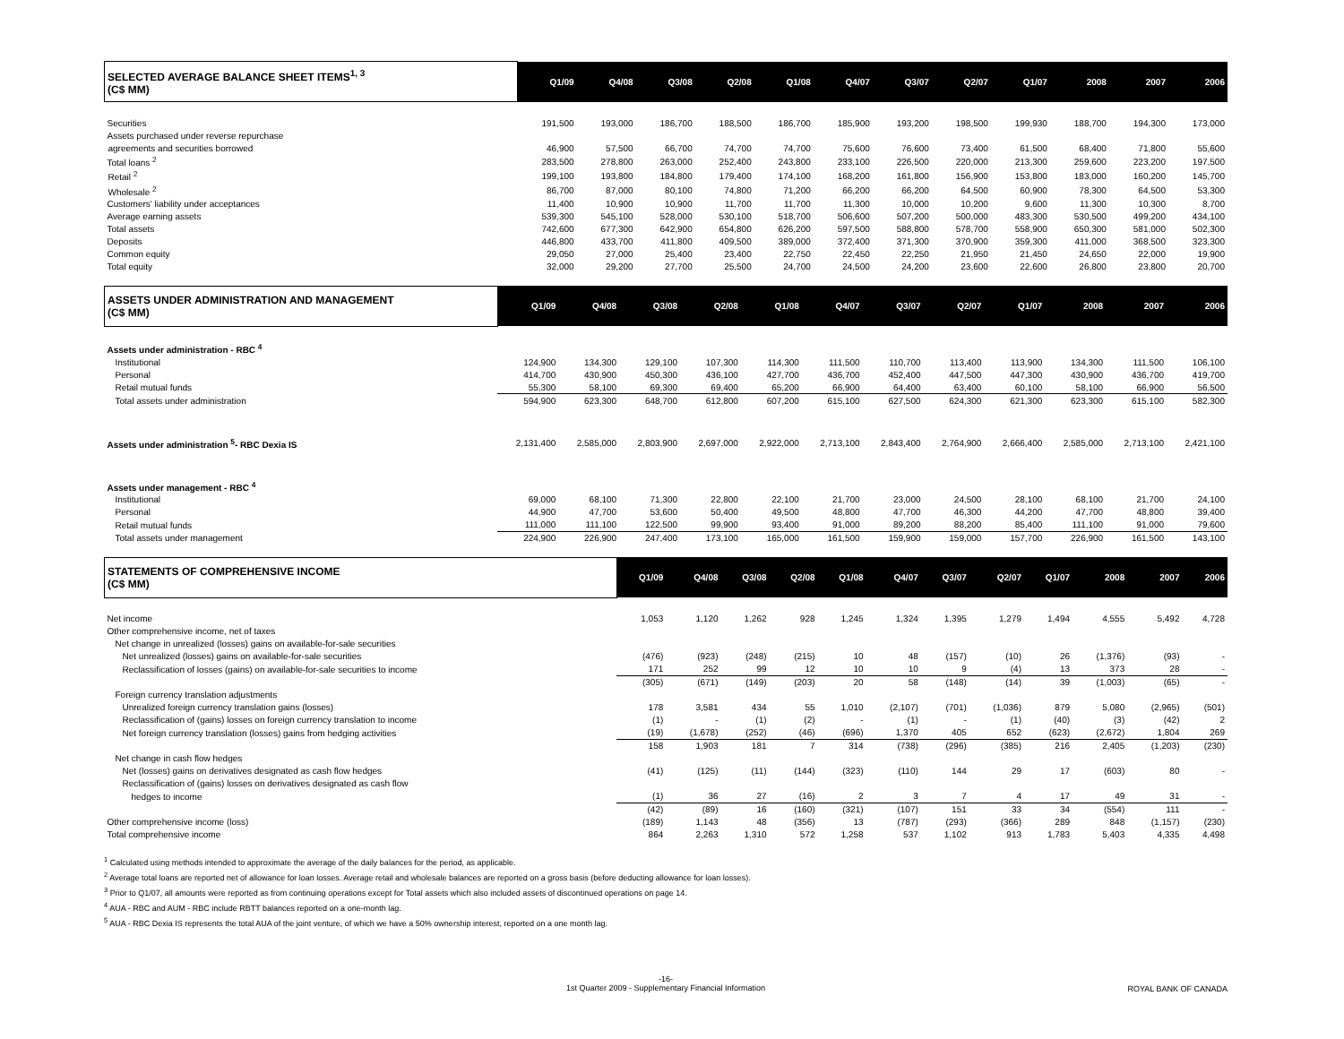| SELECTED AVERAGE BALANCE SHEET ITEMS<sup>1, 3</sup> (C$ MM) | Q1/09 | Q4/08 | Q3/08 | Q2/08 | Q1/08 | Q4/07 | Q3/07 | Q2/07 | Q1/07 | 2008 | 2007 | 2006 |
| --- | --- | --- | --- | --- | --- | --- | --- | --- | --- | --- | --- | --- |
| Securities | 191,500 | 193,000 | 186,700 | 188,500 | 186,700 | 185,900 | 193,200 | 198,500 | 199,930 | 188,700 | 194,300 | 173,000 |
| Assets purchased under reverse repurchase | | | | | | | | | | | | |
| agreements and securities borrowed | 46,900 | 57,500 | 66,700 | 74,700 | 74,700 | 75,600 | 76,600 | 73,400 | 61,500 | 68,400 | 71,800 | 55,600 |
| Total loans <sup>2</sup> | 283,500 | 278,800 | 263,000 | 252,400 | 243,800 | 233,100 | 226,500 | 220,000 | 213,300 | 259,600 | 223,200 | 197,500 |
| Retail <sup>2</sup> | 199,100 | 193,800 | 184,800 | 179,400 | 174,100 | 168,200 | 161,800 | 156,900 | 153,800 | 183,000 | 160,200 | 145,700 |
| Wholesale <sup>2</sup> | 86,700 | 87,000 | 80,100 | 74,800 | 71,200 | 66,200 | 66,200 | 64,500 | 60,900 | 78,300 | 64,500 | 53,300 |
| Customers' liability under acceptances | 11,400 | 10,900 | 10,900 | 11,700 | 11,700 | 11,300 | 10,000 | 10,200 | 9,600 | 11,300 | 10,300 | 8,700 |
| Average earning assets | 539,300 | 545,100 | 528,000 | 530,100 | 518,700 | 506,600 | 507,200 | 500,000 | 483,300 | 530,500 | 499,200 | 434,100 |
| Total assets | 742,600 | 677,300 | 642,900 | 654,800 | 626,200 | 597,500 | 588,800 | 578,700 | 558,900 | 650,300 | 581,000 | 502,300 |
| Deposits | 446,800 | 433,700 | 411,800 | 409,500 | 389,000 | 372,400 | 371,300 | 370,900 | 359,300 | 411,000 | 368,500 | 323,300 |
| Common equity | 29,050 | 27,000 | 25,400 | 23,400 | 22,750 | 22,450 | 22,250 | 21,950 | 21,450 | 24,650 | 22,000 | 19,900 |
| Total equity | 32,000 | 29,200 | 27,700 | 25,500 | 24,700 | 24,500 | 24,200 | 23,600 | 22,600 | 26,800 | 23,800 | 20,700 |
| ASSETS UNDER ADMINISTRATION AND MANAGEMENT (C$ MM) | Q1/09 | Q4/08 | Q3/08 | Q2/08 | Q1/08 | Q4/07 | Q3/07 | Q2/07 | Q1/07 | 2008 | 2007 | 2006 |
| --- | --- | --- | --- | --- | --- | --- | --- | --- | --- | --- | --- | --- |
| Assets under administration - RBC <sup>4</sup> | | | | | | | | | | | | |
| Institutional | 124,900 | 134,300 | 129,100 | 107,300 | 114,300 | 111,500 | 110,700 | 113,400 | 113,900 | 134,300 | 111,500 | 106,100 |
| Personal | 414,700 | 430,900 | 450,300 | 436,100 | 427,700 | 436,700 | 452,400 | 447,500 | 447,300 | 430,900 | 436,700 | 419,700 |
| Retail mutual funds | 55,300 | 58,100 | 69,300 | 69,400 | 65,200 | 66,900 | 64,400 | 63,400 | 60,100 | 58,100 | 66,900 | 56,500 |
| Total assets under administration | 594,900 | 623,300 | 648,700 | 612,800 | 607,200 | 615,100 | 627,500 | 624,300 | 621,300 | 623,300 | 615,100 | 582,300 |
| Assets under administration <sup>5</sup>- RBC Dexia IS | 2,131,400 | 2,585,000 | 2,803,900 | 2,697,000 | 2,922,000 | 2,713,100 | 2,843,400 | 2,764,900 | 2,666,400 | 2,585,000 | 2,713,100 | 2,421,100 |
| Assets under management - RBC <sup>4</sup> | | | | | | | | | | | | |
| Institutional | 69,000 | 68,100 | 71,300 | 22,800 | 22,100 | 21,700 | 23,000 | 24,500 | 28,100 | 68,100 | 21,700 | 24,100 |
| Personal | 44,900 | 47,700 | 53,600 | 50,400 | 49,500 | 48,800 | 47,700 | 46,300 | 44,200 | 47,700 | 48,800 | 39,400 |
| Retail mutual funds | 111,000 | 111,100 | 122,500 | 99,900 | 93,400 | 91,000 | 89,200 | 88,200 | 85,400 | 111,100 | 91,000 | 79,600 |
| Total assets under management | 224,900 | 226,900 | 247,400 | 173,100 | 165,000 | 161,500 | 159,900 | 159,000 | 157,700 | 226,900 | 161,500 | 143,100 |
| STATEMENTS OF COMPREHENSIVE INCOME (C$ MM) | Q1/09 | Q4/08 | Q3/08 | Q2/08 | Q1/08 | Q4/07 | Q3/07 | Q2/07 | Q1/07 | 2008 | 2007 | 2006 |
| --- | --- | --- | --- | --- | --- | --- | --- | --- | --- | --- | --- | --- |
| Net income | 1,053 | 1,120 | 1,262 | 928 | 1,245 | 1,324 | 1,395 | 1,279 | 1,494 | 4,555 | 5,492 | 4,728 |
| Other comprehensive income, net of taxes | | | | | | | | | | | | |
| Net change in unrealized (losses) gains on available-for-sale securities | | | | | | | | | | | | |
| Net unrealized (losses) gains on available-for-sale securities | (476) | (923) | (248) | (215) | 10 | 48 | (157) | (10) | 26 | (1,376) | (93) | - |
| Reclassification of losses (gains) on available-for-sale securities to income | 171 | 252 | 99 | 12 | 10 | 10 | 9 | (4) | 13 | 373 | 28 | - |
| | (305) | (671) | (149) | (203) | 20 | 58 | (148) | (14) | 39 | (1,003) | (65) | - |
| Foreign currency translation adjustments | | | | | | | | | | | | |
| Unrealized foreign currency translation gains (losses) | 178 | 3,581 | 434 | 55 | 1,010 | (2,107) | (701) | (1,036) | 879 | 5,080 | (2,965) | (501) |
| Reclassification of (gains) losses on foreign currency translation to income | (1) | - | (1) | (2) | - | (1) | - | (1) | (40) | (3) | (42) | 2 |
| Net foreign currency translation (losses) gains from hedging activities | (19) | (1,678) | (252) | (46) | (696) | 1,370 | 405 | 652 | (623) | (2,672) | 1,804 | 269 |
| | 158 | 1,903 | 181 | 7 | 314 | (738) | (296) | (385) | 216 | 2,405 | (1,203) | (230) |
| Net change in cash flow hedges | | | | | | | | | | | | |
| Net (losses) gains on derivatives designated as cash flow hedges | (41) | (125) | (11) | (144) | (323) | (110) | 144 | 29 | 17 | (603) | 80 | - |
| Reclassification of (gains) losses on derivatives designated as cash flow | | | | | | | | | | | | |
| hedges to income | (1) | 36 | 27 | (16) | 2 | 3 | 7 | 4 | 17 | 49 | 31 | - |
| | (42) | (89) | 16 | (160) | (321) | (107) | 151 | 33 | 34 | (554) | 111 | - |
| Other comprehensive income (loss) | (189) | 1,143 | 48 | (356) | 13 | (787) | (293) | (366) | 289 | 848 | (1,157) | (230) |
| Total comprehensive income | 864 | 2,263 | 1,310 | 572 | 1,258 | 537 | 1,102 | 913 | 1,783 | 5,403 | 4,335 | 4,498 |
<sup>1</sup> Calculated using methods intended to approximate the average of the daily balances for the period, as applicable.
<sup>2</sup> Average total loans are reported net of allowance for loan losses. Average retail and wholesale balances are reported on a gross basis (before deducting allowance for loan losses).
<sup>3</sup> Prior to Q1/07, all amounts were reported as from continuing operations except for Total assets which also included assets of discontinued operations on page 14.
<sup>4</sup> AUA - RBC and AUM - RBC include RBTT balances reported on a one-month lag.
<sup>5</sup> AUA - RBC Dexia IS represents the total AUA of the joint venture, of which we have a 50% ownership interest, reported on a one month lag.
-16-
1st Quarter 2009 - Supplementary Financial Information ROYAL BANK OF CANADA